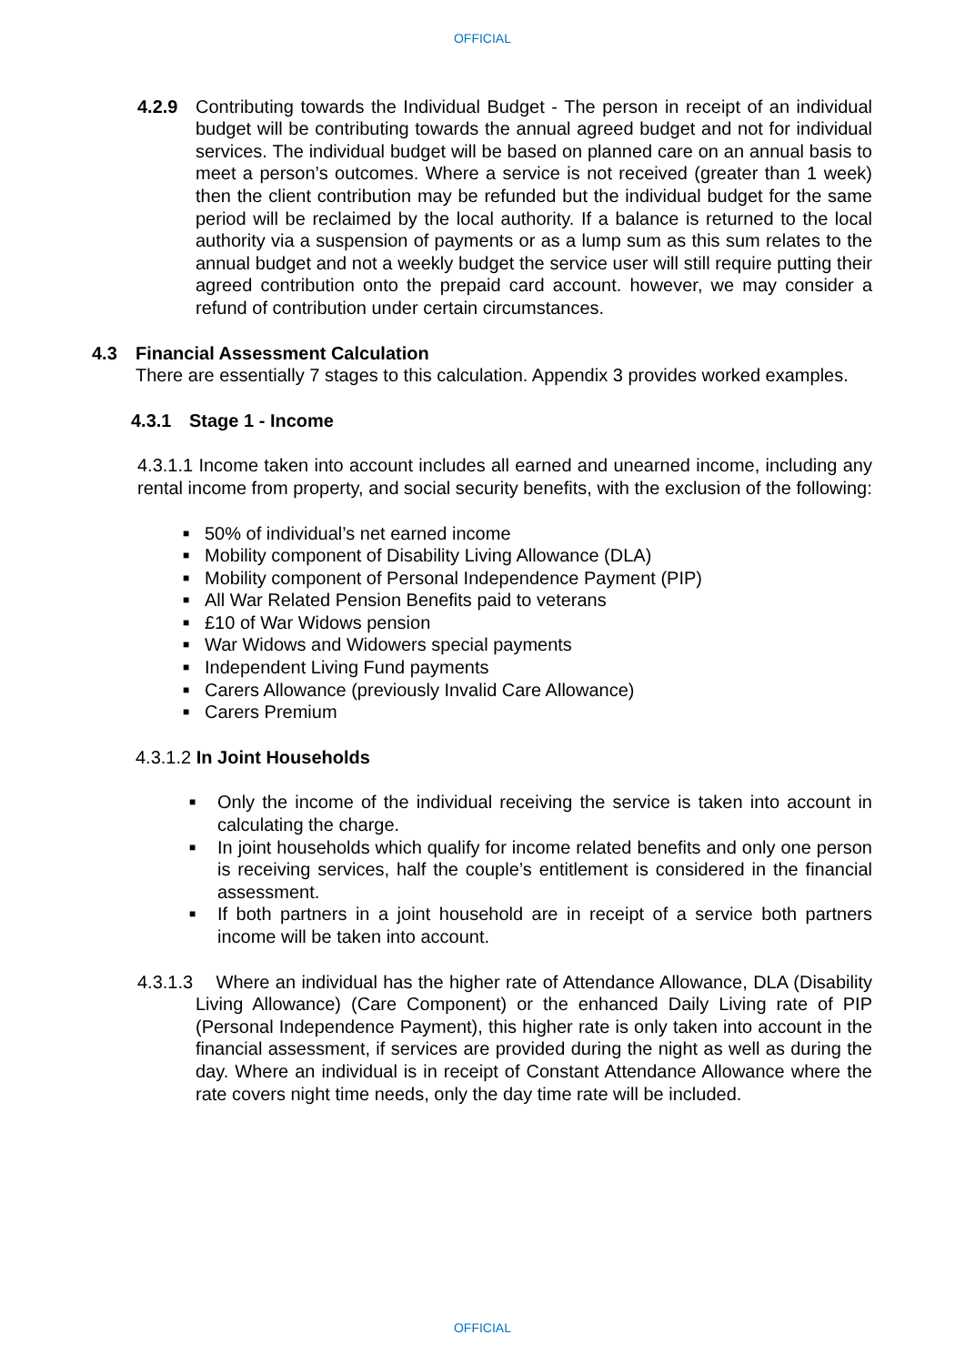OFFICIAL
4.2.9 Contributing towards the Individual Budget - The person in receipt of an individual budget will be contributing towards the annual agreed budget and not for individual services. The individual budget will be based on planned care on an annual basis to meet a person’s outcomes. Where a service is not received (greater than 1 week) then the client contribution may be refunded but the individual budget for the same period will be reclaimed by the local authority. If a balance is returned to the local authority via a suspension of payments or as a lump sum as this sum relates to the annual budget and not a weekly budget the service user will still require putting their agreed contribution onto the prepaid card account. however, we may consider a refund of contribution under certain circumstances.
4.3 Financial Assessment Calculation
There are essentially 7 stages to this calculation. Appendix 3 provides worked examples.
4.3.1 Stage 1 - Income
4.3.1.1 Income taken into account includes all earned and unearned income, including any rental income from property, and social security benefits, with the exclusion of the following:
■ 50% of individual’s net earned income
■ Mobility component of Disability Living Allowance (DLA)
■ Mobility component of Personal Independence Payment (PIP)
■ All War Related Pension Benefits paid to veterans
■ £10 of War Widows pension
■ War Widows and Widowers special payments
■ Independent Living Fund payments
■ Carers Allowance (previously Invalid Care Allowance)
■ Carers Premium
4.3.1.2 In Joint Households
■
Only the income of the individual receiving the service is taken into account in calculating the charge.
■
In joint households which qualify for income related benefits and only one person is receiving services, half the couple’s entitlement is considered in the financial assessment.
■
If both partners in a joint household are in receipt of a service both partners income will be taken into account.
4.3.1.3 Where an individual has the higher rate of Attendance Allowance, DLA (Disability Living Allowance) (Care Component) or the enhanced Daily Living rate of PIP (Personal Independence Payment), this higher rate is only taken into account in the financial assessment, if services are provided during the night as well as during the day. Where an individual is in receipt of Constant Attendance Allowance where the rate covers night time needs, only the day time rate will be included.
OFFICIAL